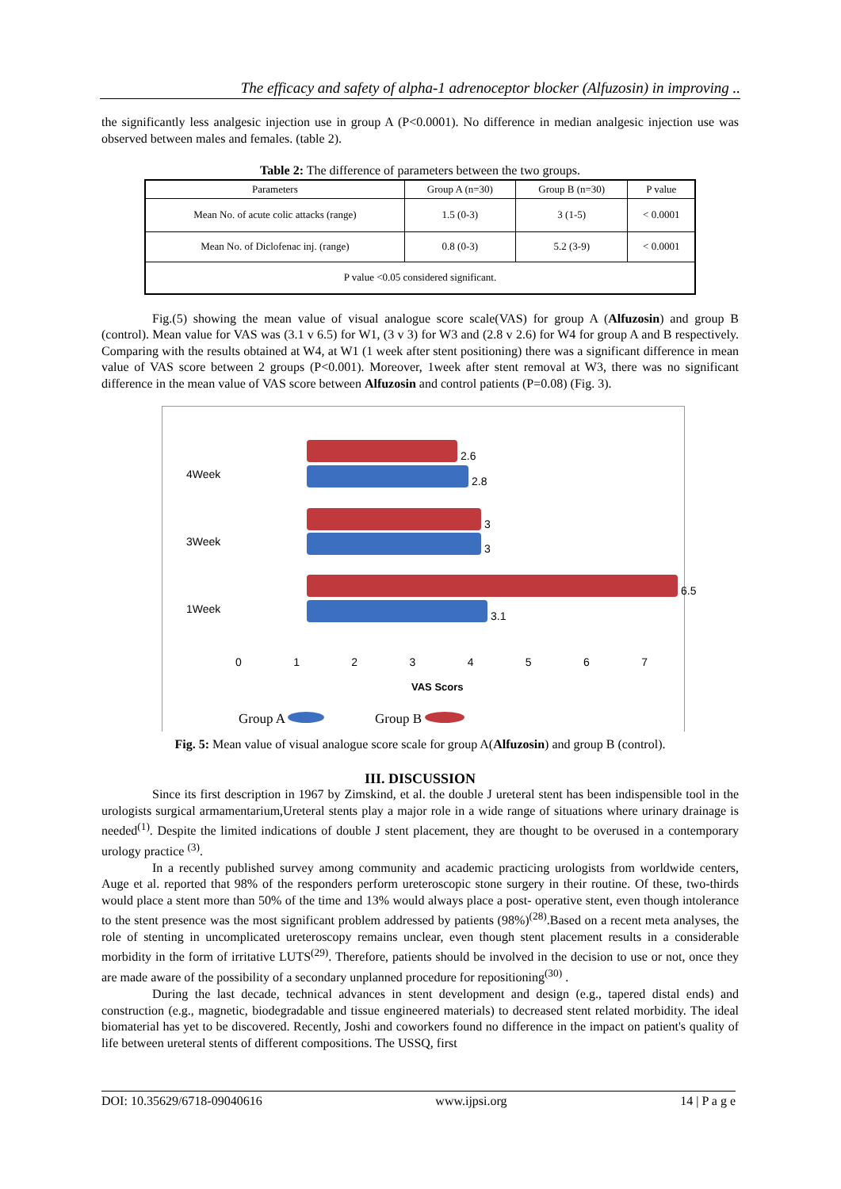The efficacy and safety of alpha-1 adrenoceptor blocker (Alfuzosin) in improving ..
the significantly less analgesic injection use in group A (P<0.0001). No difference in median analgesic injection use was observed between males and females. (table 2).
Table 2: The difference of parameters between the two groups.
| Parameters | Group A (n=30) | Group B (n=30) | P value |
| --- | --- | --- | --- |
| Mean No. of acute colic attacks (range) | 1.5 (0-3) | 3 (1-5) | < 0.0001 |
| Mean No. of Diclofenac inj. (range) | 0.8 (0-3) | 5.2 (3-9) | < 0.0001 |
| P value <0.05 considered significant. | | | |
Fig.(5) showing the mean value of visual analogue score scale(VAS) for group A (Alfuzosin) and group B (control). Mean value for VAS was (3.1 v 6.5) for W1, (3 v 3) for W3 and (2.8 v 2.6) for W4 for group A and B respectively. Comparing with the results obtained at W4, at W1 (1 week after stent positioning) there was a significant difference in mean value of VAS score between 2 groups (P<0.001). Moreover, 1week after stent removal at W3, there was no significant difference in the mean value of VAS score between Alfuzosin and control patients (P=0.08) (Fig. 3).
4Week
2.6
2.8
3Week
3
3
1Week
6.5
3.1
0 1 2 3 4 5 6 7
VAS Scors
Group A Group B
Fig. 5: Mean value of visual analogue score scale for group A(Alfuzosin) and group B (control).
III. DISCUSSION
Since its first description in 1967 by Zimskind, et al. the double J ureteral stent has been indispensible tool in the urologists surgical armamentarium,Ureteral stents play a major role in a wide range of situations where urinary drainage is needed<sup>(1)</sup>. Despite the limited indications of double J stent placement, they are thought to be overused in a contemporary urology practice <sup>(3)</sup>.
In a recently published survey among community and academic practicing urologists from worldwide centers, Auge et al. reported that 98% of the responders perform ureteroscopic stone surgery in their routine. Of these, two-thirds would place a stent more than 50% of the time and 13% would always place a post- operative stent, even though intolerance to the stent presence was the most significant problem addressed by patients (98%)<sup>(28)</sup>.Based on a recent meta analyses, the role of stenting in uncomplicated ureteroscopy remains unclear, even though stent placement results in a considerable morbidity in the form of irritative LUTS<sup>(29)</sup>. Therefore, patients should be involved in the decision to use or not, once they are made aware of the possibility of a secondary unplanned procedure for repositioning<sup>(30)</sup> .
During the last decade, technical advances in stent development and design (e.g., tapered distal ends) and construction (e.g., magnetic, biodegradable and tissue engineered materials) to decreased stent related morbidity. The ideal biomaterial has yet to be discovered. Recently, Joshi and coworkers found no difference in the impact on patient's quality of life between ureteral stents of different compositions. The USSQ, first
DOI: 10.35629/6718-09040616 www.ijpsi.org 14 | P a g e